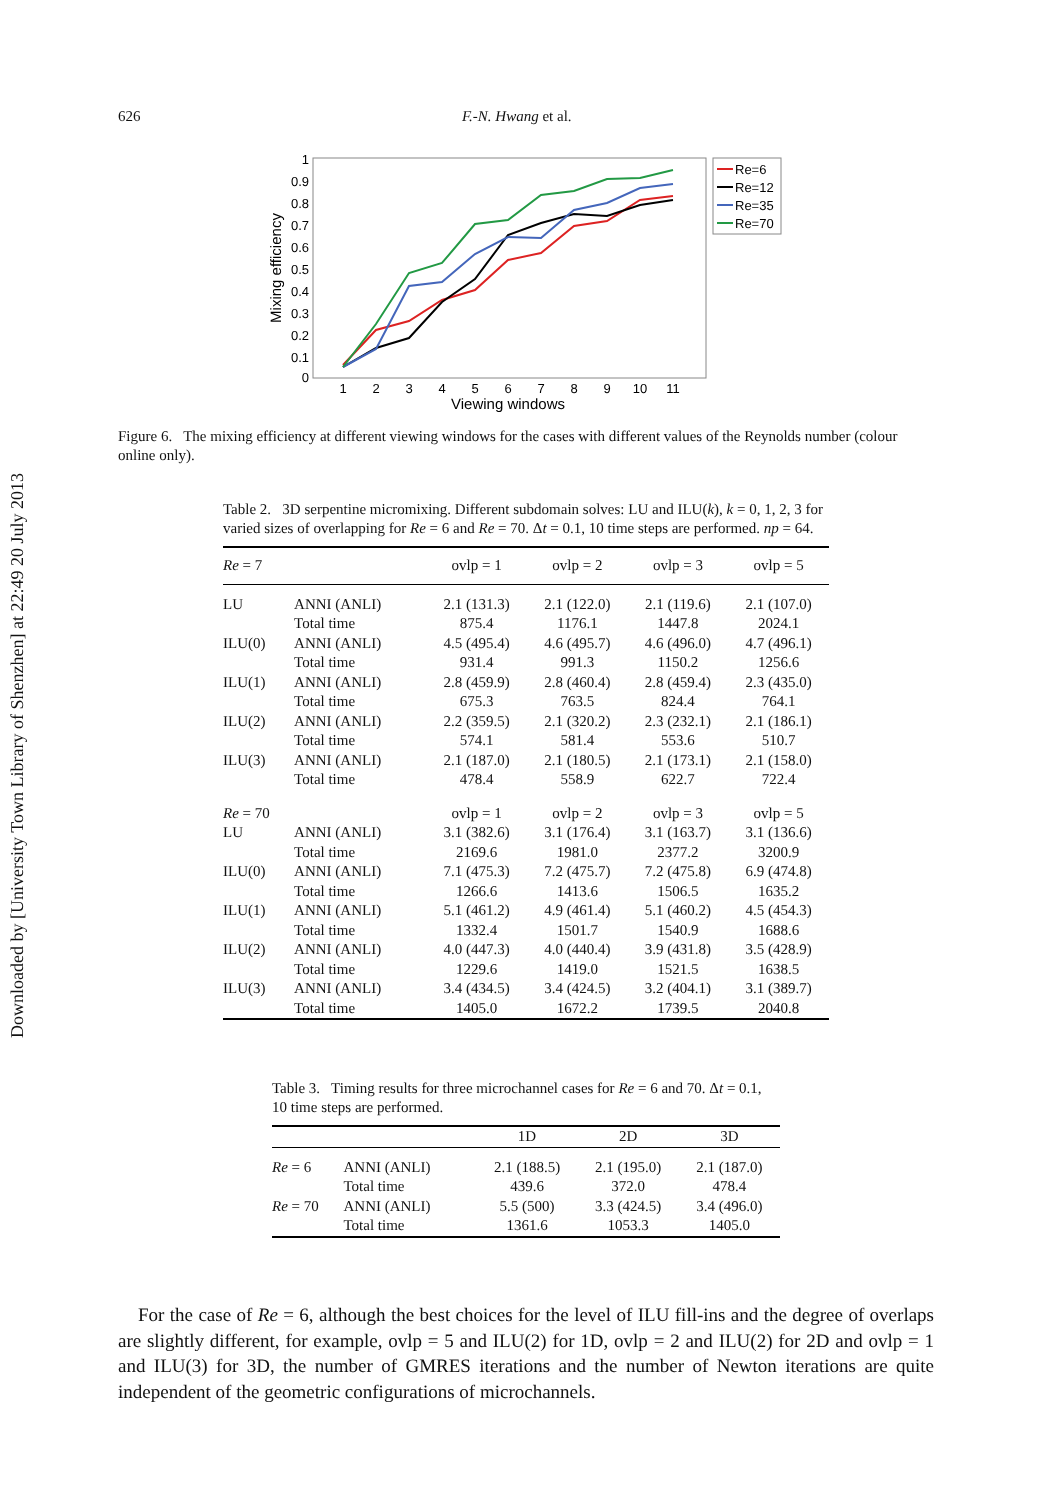Downloaded by [University Town Library of Shenzhen] at 22:49 20 July 2013
626 F.-N. Hwang et al.
1
0.9
0.8
0.7
0.6
0.5
0.4
0.3
0.2
0.1
0
1
2
3
4
5
6
7
8
9
10
11
Viewing windows
Mixing efficiency
Re=6
Re=12
Re=35
Re=70
Figure 6. The mixing efficiency at different viewing windows for the cases with different values of the Reynolds number (colour online only).
Table 2. 3D serpentine micromixing. Different subdomain solves: LU and ILU(k), k = 0, 1, 2, 3 for varied sizes of overlapping for Re = 6 and Re = 70. Δt = 0.1, 10 time steps are performed. np = 64.
| Re = 7 | | ovlp = 1 | ovlp = 2 | ovlp = 3 | ovlp = 5 |
| --- | --- | --- | --- | --- | --- |
| LU | ANNI (ANLI) | 2.1 (131.3) | 2.1 (122.0) | 2.1 (119.6) | 2.1 (107.0) |
| | Total time | 875.4 | 1176.1 | 1447.8 | 2024.1 |
| ILU(0) | ANNI (ANLI) | 4.5 (495.4) | 4.6 (495.7) | 4.6 (496.0) | 4.7 (496.1) |
| | Total time | 931.4 | 991.3 | 1150.2 | 1256.6 |
| ILU(1) | ANNI (ANLI) | 2.8 (459.9) | 2.8 (460.4) | 2.8 (459.4) | 2.3 (435.0) |
| | Total time | 675.3 | 763.5 | 824.4 | 764.1 |
| ILU(2) | ANNI (ANLI) | 2.2 (359.5) | 2.1 (320.2) | 2.3 (232.1) | 2.1 (186.1) |
| | Total time | 574.1 | 581.4 | 553.6 | 510.7 |
| ILU(3) | ANNI (ANLI) | 2.1 (187.0) | 2.1 (180.5) | 2.1 (173.1) | 2.1 (158.0) |
| | Total time | 478.4 | 558.9 | 622.7 | 722.4 |
| Re = 70 | | ovlp = 1 | ovlp = 2 | ovlp = 3 | ovlp = 5 |
| LU | ANNI (ANLI) | 3.1 (382.6) | 3.1 (176.4) | 3.1 (163.7) | 3.1 (136.6) |
| | Total time | 2169.6 | 1981.0 | 2377.2 | 3200.9 |
| ILU(0) | ANNI (ANLI) | 7.1 (475.3) | 7.2 (475.7) | 7.2 (475.8) | 6.9 (474.8) |
| | Total time | 1266.6 | 1413.6 | 1506.5 | 1635.2 |
| ILU(1) | ANNI (ANLI) | 5.1 (461.2) | 4.9 (461.4) | 5.1 (460.2) | 4.5 (454.3) |
| | Total time | 1332.4 | 1501.7 | 1540.9 | 1688.6 |
| ILU(2) | ANNI (ANLI) | 4.0 (447.3) | 4.0 (440.4) | 3.9 (431.8) | 3.5 (428.9) |
| | Total time | 1229.6 | 1419.0 | 1521.5 | 1638.5 |
| ILU(3) | ANNI (ANLI) | 3.4 (434.5) | 3.4 (424.5) | 3.2 (404.1) | 3.1 (389.7) |
| | Total time | 1405.0 | 1672.2 | 1739.5 | 2040.8 |
Table 3. Timing results for three microchannel cases for Re = 6 and 70. Δt = 0.1, 10 time steps are performed.
| | | 1D | 2D | 3D |
| --- | --- | --- | --- | --- |
| Re = 6 | ANNI (ANLI) | 2.1 (188.5) | 2.1 (195.0) | 2.1 (187.0) |
| | Total time | 439.6 | 372.0 | 478.4 |
| Re = 70 | ANNI (ANLI) | 5.5 (500) | 3.3 (424.5) | 3.4 (496.0) |
| | Total time | 1361.6 | 1053.3 | 1405.0 |
For the case of Re = 6, although the best choices for the level of ILU fill-ins and the degree of overlaps are slightly different, for example, ovlp = 5 and ILU(2) for 1D, ovlp = 2 and ILU(2) for 2D and ovlp = 1 and ILU(3) for 3D, the number of GMRES iterations and the number of Newton iterations are quite independent of the geometric configurations of microchannels.